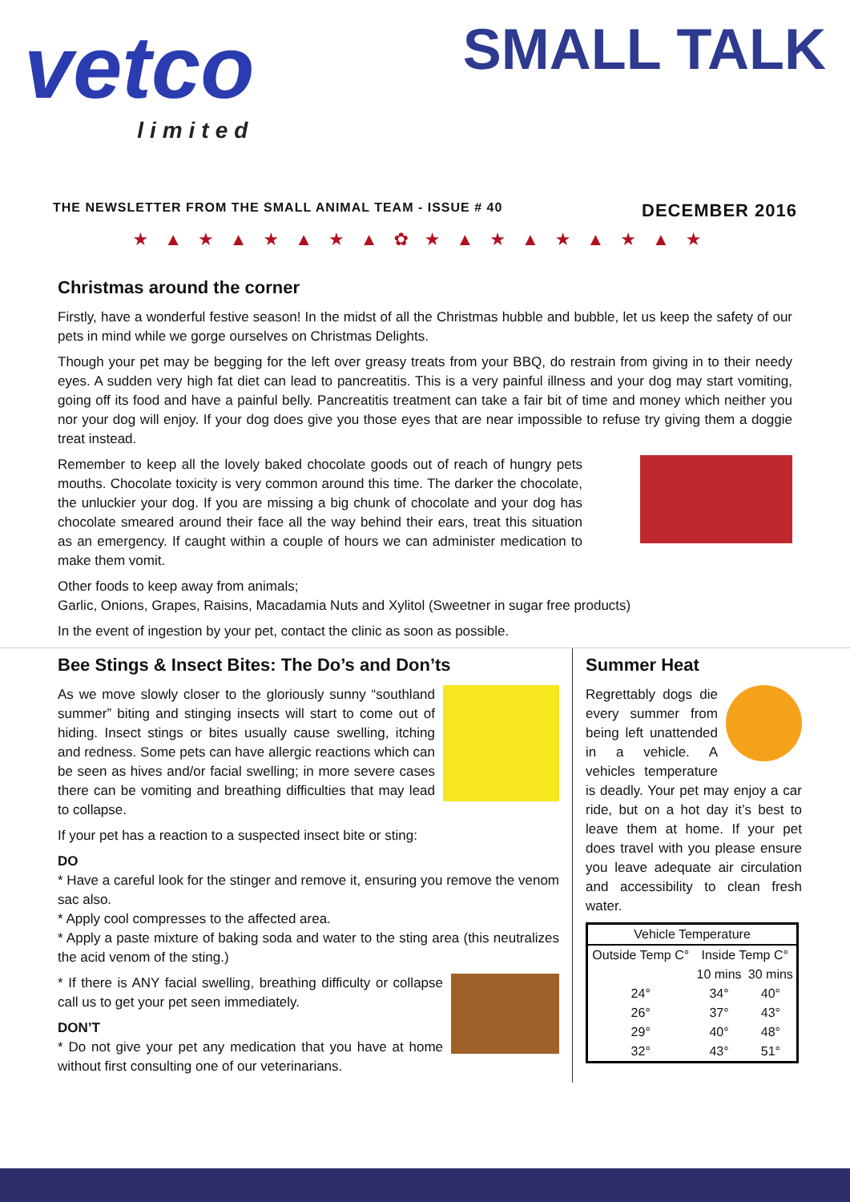vetco
limited
SMALL TALK
THE NEWSLETTER FROM THE SMALL ANIMAL TEAM - ISSUE # 40 DECEMBER 2016
★▲★▲★▲★▲✿★▲★▲★▲★▲★
Christmas around the corner
Firstly, have a wonderful festive season! In the midst of all the Christmas hubble and bubble, let us keep the safety of our pets in mind while we gorge ourselves on Christmas Delights.
Though your pet may be begging for the left over greasy treats from your BBQ, do restrain from giving in to their needy eyes. A sudden very high fat diet can lead to pancreatitis. This is a very painful illness and your dog may start vomiting, going off its food and have a painful belly. Pancreatitis treatment can take a fair bit of time and money which neither you nor your dog will enjoy. If your dog does give you those eyes that are near impossible to refuse try giving them a doggie treat instead.
Remember to keep all the lovely baked chocolate goods out of reach of hungry pets mouths. Chocolate toxicity is very common around this time. The darker the chocolate, the unluckier your dog. If you are missing a big chunk of chocolate and your dog has chocolate smeared around their face all the way behind their ears, treat this situation as an emergency. If caught within a couple of hours we can administer medication to make them vomit.
Other foods to keep away from animals;
Garlic, Onions, Grapes, Raisins, Macadamia Nuts and Xylitol (Sweetner in sugar free products)
In the event of ingestion by your pet, contact the clinic as soon as possible.
Bee Stings & Insect Bites: The Do’s and Don’ts
As we move slowly closer to the gloriously sunny “southland summer” biting and stinging insects will start to come out of hiding. Insect stings or bites usually cause swelling, itching and redness. Some pets can have allergic reactions which can be seen as hives and/or facial swelling; in more severe cases there can be vomiting and breathing difficulties that may lead to collapse.
If your pet has a reaction to a suspected insect bite or sting:
DO
* Have a careful look for the stinger and remove it, ensuring you remove the venom sac also.
* Apply cool compresses to the affected area.
* Apply a paste mixture of baking soda and water to the sting area (this neutralizes the acid venom of the sting.)
* If there is ANY facial swelling, breathing difficulty or collapse call us to get your pet seen immediately.
DON’T
* Do not give your pet any medication that you have at home without first consulting one of our veterinarians.
Summer Heat
Regrettably dogs die every summer from being left unattended in a vehicle. A vehicles temperature is deadly. Your pet may enjoy a car ride, but on a hot day it’s best to leave them at home. If your pet does travel with you please ensure you leave adequate air circulation and accessibility to clean fresh water.
| Vehicle Temperature | | |
| --- | --- | --- |
| Outside Temp C° | Inside Temp C° | |
| | 10 mins | 30 mins |
| 24° | 34° | 40° |
| 26° | 37° | 43° |
| 29° | 40° | 48° |
| 32° | 43° | 51° |